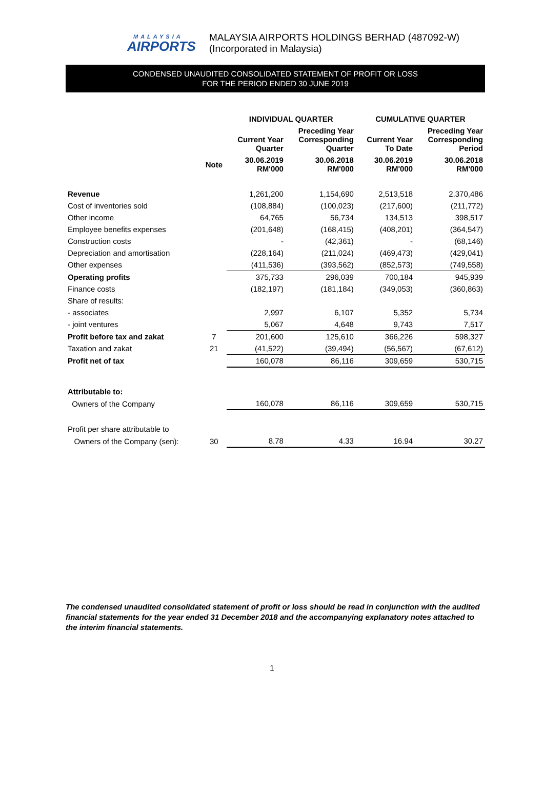MALAYSIA
AIRPORTS
MALAYSIA AIRPORTS HOLDINGS BERHAD (487092-W)
(Incorporated in Malaysia)
CONDENSED UNAUDITED CONSOLIDATED STATEMENT OF PROFIT OR LOSS
FOR THE PERIOD ENDED 30 JUNE 2019
| | | INDIVIDUAL QUARTER | | CUMULATIVE QUARTER | |
| --- | --- | --- | --- | --- | --- |
| | | Current Year Quarter | Preceding Year Corresponding Quarter | Current Year To Date | Preceding Year Corresponding Period |
| | Note | 30.06.2019 RM'000 | 30.06.2018 RM'000 | 30.06.2019 RM'000 | 30.06.2018 RM'000 |
| Revenue | | 1,261,200 | 1,154,690 | 2,513,518 | 2,370,486 |
| Cost of inventories sold | | (108,884) | (100,023) | (217,600) | (211,772) |
| Other income | | 64,765 | 56,734 | 134,513 | 398,517 |
| Employee benefits expenses | | (201,648) | (168,415) | (408,201) | (364,547) |
| Construction costs | | - | (42,361) | - | (68,146) |
| Depreciation and amortisation | | (228,164) | (211,024) | (469,473) | (429,041) |
| Other expenses | | (411,536) | (393,562) | (852,573) | (749,558) |
| Operating profits | | 375,733 | 296,039 | 700,184 | 945,939 |
| Finance costs | | (182,197) | (181,184) | (349,053) | (360,863) |
| Share of results: | | | | | |
| - associates | | 2,997 | 6,107 | 5,352 | 5,734 |
| - joint ventures | | 5,067 | 4,648 | 9,743 | 7,517 |
| Profit before tax and zakat | 7 | 201,600 | 125,610 | 366,226 | 598,327 |
| Taxation and zakat | 21 | (41,522) | (39,494) | (56,567) | (67,612) |
| Profit net of tax | | 160,078 | 86,116 | 309,659 | 530,715 |
| Attributable to: | | | | | |
| Owners of the Company | | 160,078 | 86,116 | 309,659 | 530,715 |
| Profit per share attributable to | | | | | |
| Owners of the Company (sen): | 30 | 8.78 | 4.33 | 16.94 | 30.27 |
The condensed unaudited consolidated statement of profit or loss should be read in conjunction with the audited financial statements for the year ended 31 December 2018 and the accompanying explanatory notes attached to the interim financial statements.
1